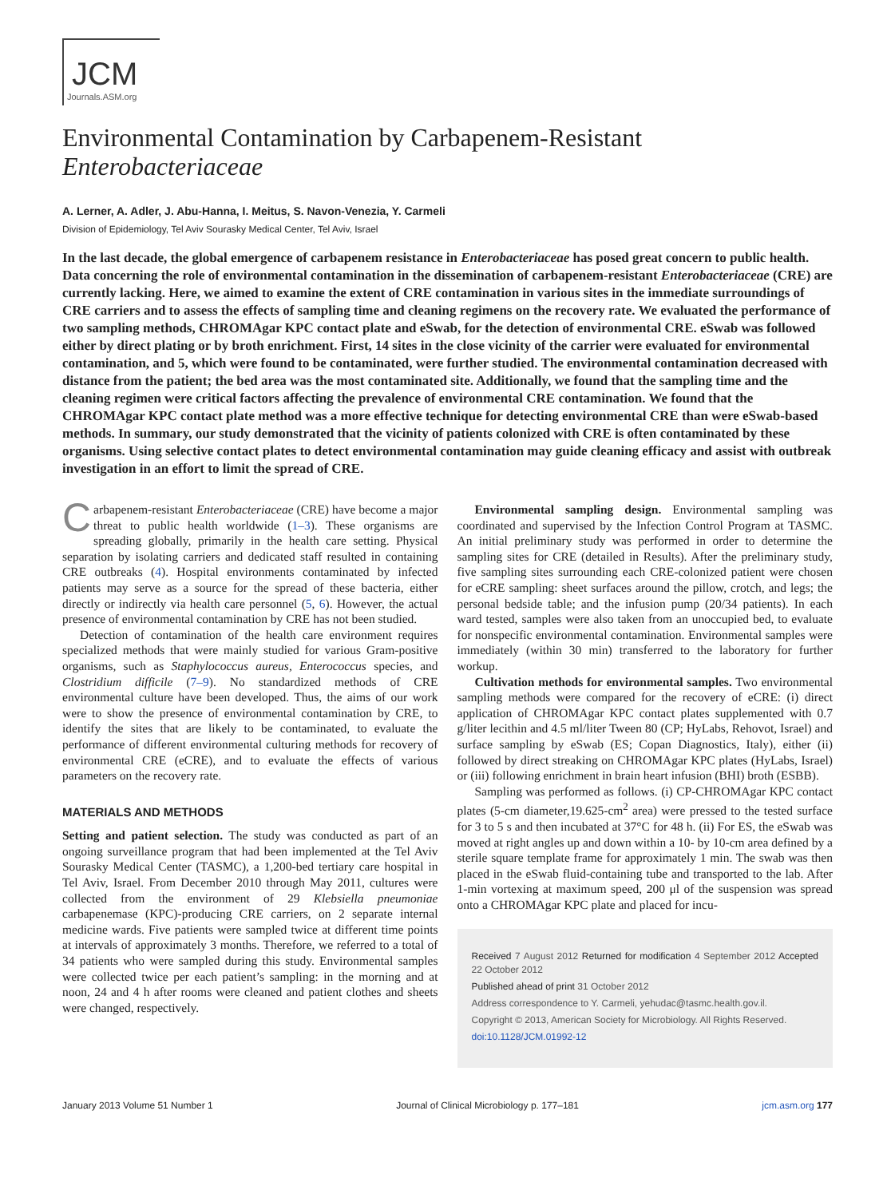JCM
Journals.ASM.org
Environmental Contamination by Carbapenem-Resistant
Enterobacteriaceae
A. Lerner, A. Adler, J. Abu-Hanna, I. Meitus, S. Navon-Venezia, Y. Carmeli
Division of Epidemiology, Tel Aviv Sourasky Medical Center, Tel Aviv, Israel
In the last decade, the global emergence of carbapenem resistance in Enterobacteriaceae has posed great concern to public health. Data concerning the role of environmental contamination in the dissemination of carbapenem-resistant Enterobacteriaceae (CRE) are currently lacking. Here, we aimed to examine the extent of CRE contamination in various sites in the immediate surroundings of CRE carriers and to assess the effects of sampling time and cleaning regimens on the recovery rate. We evaluated the performance of two sampling methods, CHROMAgar KPC contact plate and eSwab, for the detection of environmental CRE. eSwab was followed either by direct plating or by broth enrichment. First, 14 sites in the close vicinity of the carrier were evaluated for environmental contamination, and 5, which were found to be contaminated, were further studied. The environmental contamination decreased with distance from the patient; the bed area was the most contaminated site. Additionally, we found that the sampling time and the cleaning regimen were critical factors affecting the prevalence of environmental CRE contamination. We found that the CHROMAgar KPC contact plate method was a more effective technique for detecting environmental CRE than were eSwab-based methods. In summary, our study demonstrated that the vicinity of patients colonized with CRE is often contaminated by these organisms. Using selective contact plates to detect environmental contamination may guide cleaning efficacy and assist with outbreak investigation in an effort to limit the spread of CRE.
Carbapenem-resistant Enterobacteriaceae (CRE) have become a major threat to public health worldwide (1–3). These organisms are spreading globally, primarily in the health care setting. Physical separation by isolating carriers and dedicated staff resulted in containing CRE outbreaks (4). Hospital environments contaminated by infected patients may serve as a source for the spread of these bacteria, either directly or indirectly via health care personnel (5, 6). However, the actual presence of environmental contamination by CRE has not been studied.
Detection of contamination of the health care environment requires specialized methods that were mainly studied for various Gram-positive organisms, such as Staphylococcus aureus, Enterococcus species, and Clostridium difficile (7–9). No standardized methods of CRE environmental culture have been developed. Thus, the aims of our work were to show the presence of environmental contamination by CRE, to identify the sites that are likely to be contaminated, to evaluate the performance of different environmental culturing methods for recovery of environmental CRE (eCRE), and to evaluate the effects of various parameters on the recovery rate.
MATERIALS AND METHODS
Setting and patient selection. The study was conducted as part of an ongoing surveillance program that had been implemented at the Tel Aviv Sourasky Medical Center (TASMC), a 1,200-bed tertiary care hospital in Tel Aviv, Israel. From December 2010 through May 2011, cultures were collected from the environment of 29 Klebsiella pneumoniae carbapenemase (KPC)-producing CRE carriers, on 2 separate internal medicine wards. Five patients were sampled twice at different time points at intervals of approximately 3 months. Therefore, we referred to a total of 34 patients who were sampled during this study. Environmental samples were collected twice per each patient’s sampling: in the morning and at noon, 24 and 4 h after rooms were cleaned and patient clothes and sheets were changed, respectively.
Environmental sampling design. Environmental sampling was coordinated and supervised by the Infection Control Program at TASMC. An initial preliminary study was performed in order to determine the sampling sites for CRE (detailed in Results). After the preliminary study, five sampling sites surrounding each CRE-colonized patient were chosen for eCRE sampling: sheet surfaces around the pillow, crotch, and legs; the personal bedside table; and the infusion pump (20/34 patients). In each ward tested, samples were also taken from an unoccupied bed, to evaluate for nonspecific environmental contamination. Environmental samples were immediately (within 30 min) transferred to the laboratory for further workup.
Cultivation methods for environmental samples. Two environmental sampling methods were compared for the recovery of eCRE: (i) direct application of CHROMAgar KPC contact plates supplemented with 0.7 g/liter lecithin and 4.5 ml/liter Tween 80 (CP; HyLabs, Rehovot, Israel) and surface sampling by eSwab (ES; Copan Diagnostics, Italy), either (ii) followed by direct streaking on CHROMAgar KPC plates (HyLabs, Israel) or (iii) following enrichment in brain heart infusion (BHI) broth (ESBB).
Sampling was performed as follows. (i) CP-CHROMAgar KPC contact plates (5-cm diameter,19.625-cm<sup>2</sup> area) were pressed to the tested surface for 3 to 5 s and then incubated at 37°C for 48 h. (ii) For ES, the eSwab was moved at right angles up and down within a 10- by 10-cm area defined by a sterile square template frame for approximately 1 min. The swab was then placed in the eSwab fluid-containing tube and transported to the lab. After 1-min vortexing at maximum speed, 200 μl of the suspension was spread onto a CHROMAgar KPC plate and placed for incu-
Received 7 August 2012 Returned for modification 4 September 2012 Accepted 22 October 2012
Published ahead of print 31 October 2012
Address correspondence to Y. Carmeli, yehudac@tasmc.health.gov.il.
Copyright © 2013, American Society for Microbiology. All Rights Reserved.
doi:10.1128/JCM.01992-12
January 2013 Volume 51 Number 1 Journal of Clinical Microbiology p. 177–181 jcm.asm.org 177